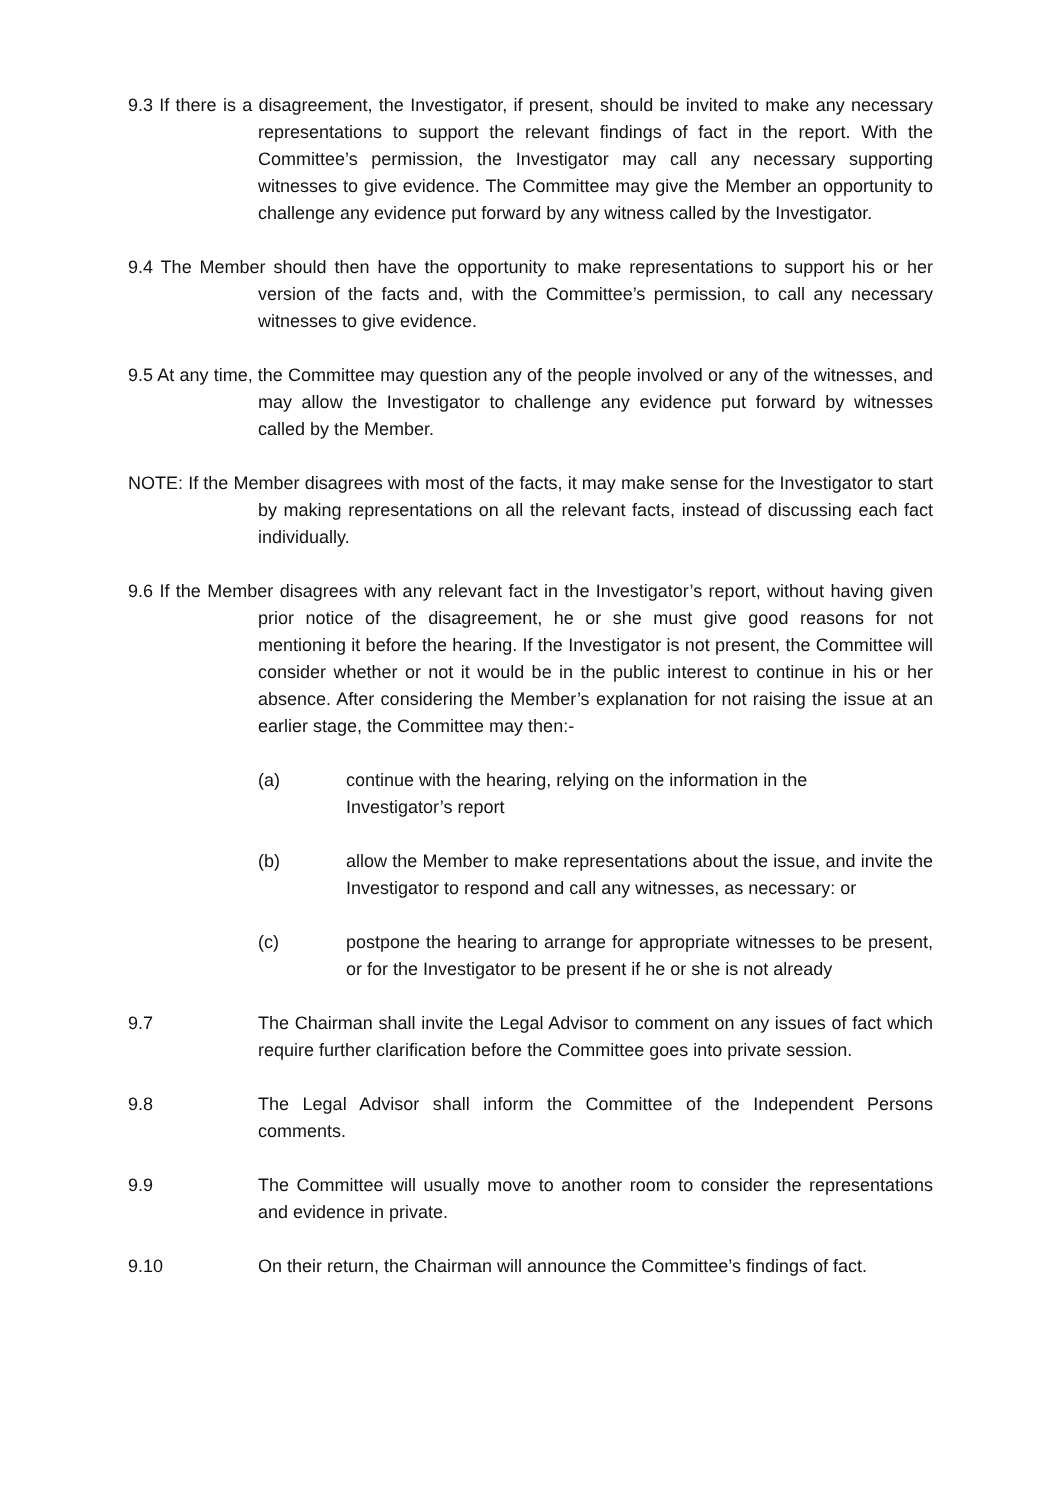9.3 If there is a disagreement, the Investigator, if present, should be invited to make any necessary representations to support the relevant findings of fact in the report. With the Committee’s permission, the Investigator may call any necessary supporting witnesses to give evidence. The Committee may give the Member an opportunity to challenge any evidence put forward by any witness called by the Investigator.
9.4 The Member should then have the opportunity to make representations to support his or her version of the facts and, with the Committee’s permission, to call any necessary witnesses to give evidence.
9.5 At any time, the Committee may question any of the people involved or any of the witnesses, and may allow the Investigator to challenge any evidence put forward by witnesses called by the Member.
NOTE: If the Member disagrees with most of the facts, it may make sense for the Investigator to start by making representations on all the relevant facts, instead of discussing each fact individually.
9.6 If the Member disagrees with any relevant fact in the Investigator’s report, without having given prior notice of the disagreement, he or she must give good reasons for not mentioning it before the hearing. If the Investigator is not present, the Committee will consider whether or not it would be in the public interest to continue in his or her absence. After considering the Member’s explanation for not raising the issue at an earlier stage, the Committee may then:-
(a) continue with the hearing, relying on the information in the Investigator’s report
(b) allow the Member to make representations about the issue, and invite the Investigator to respond and call any witnesses, as necessary: or
(c) postpone the hearing to arrange for appropriate witnesses to be present, or for the Investigator to be present if he or she is not already
9.7 The Chairman shall invite the Legal Advisor to comment on any issues of fact which require further clarification before the Committee goes into private session.
9.8 The Legal Advisor shall inform the Committee of the Independent Persons comments.
9.9 The Committee will usually move to another room to consider the representations and evidence in private.
9.10 On their return, the Chairman will announce the Committee’s findings of fact.